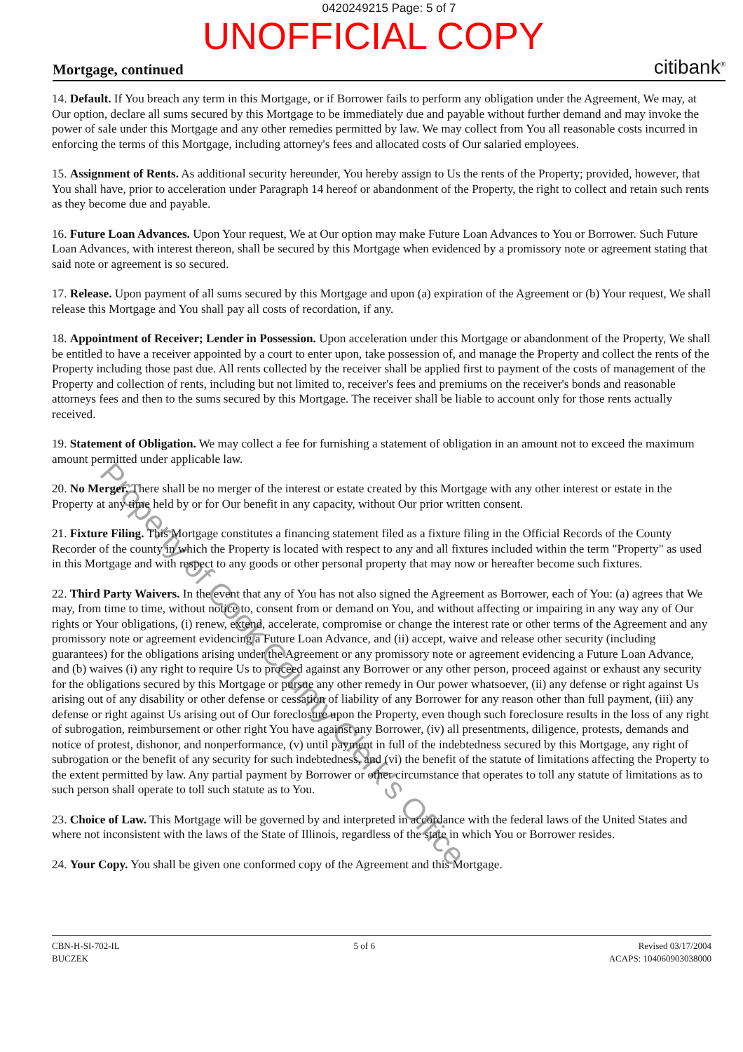0420249215 Page: 5 of 7
UNOFFICIAL COPY
Mortgage, continued citibank<sup>®</sup>
14. Default. If You breach any term in this Mortgage, or if Borrower fails to perform any obligation under the Agreement, We may, at Our option, declare all sums secured by this Mortgage to be immediately due and payable without further demand and may invoke the power of sale under this Mortgage and any other remedies permitted by law. We may collect from You all reasonable costs incurred in enforcing the terms of this Mortgage, including attorney's fees and allocated costs of Our salaried employees.
15. Assignment of Rents. As additional security hereunder, You hereby assign to Us the rents of the Property; provided, however, that You shall have, prior to acceleration under Paragraph 14 hereof or abandonment of the Property, the right to collect and retain such rents as they become due and payable.
16. Future Loan Advances. Upon Your request, We at Our option may make Future Loan Advances to You or Borrower. Such Future Loan Advances, with interest thereon, shall be secured by this Mortgage when evidenced by a promissory note or agreement stating that said note or agreement is so secured.
17. Release. Upon payment of all sums secured by this Mortgage and upon (a) expiration of the Agreement or (b) Your request, We shall release this Mortgage and You shall pay all costs of recordation, if any.
18. Appointment of Receiver; Lender in Possession. Upon acceleration under this Mortgage or abandonment of the Property, We shall be entitled to have a receiver appointed by a court to enter upon, take possession of, and manage the Property and collect the rents of the Property including those past due. All rents collected by the receiver shall be applied first to payment of the costs of management of the Property and collection of rents, including but not limited to, receiver's fees and premiums on the receiver's bonds and reasonable attorneys fees and then to the sums secured by this Mortgage. The receiver shall be liable to account only for those rents actually received.
19. Statement of Obligation. We may collect a fee for furnishing a statement of obligation in an amount not to exceed the maximum amount permitted under applicable law.
20. No Merger. There shall be no merger of the interest or estate created by this Mortgage with any other interest or estate in the Property at any time held by or for Our benefit in any capacity, without Our prior written consent.
21. Fixture Filing. This Mortgage constitutes a financing statement filed as a fixture filing in the Official Records of the County Recorder of the county in which the Property is located with respect to any and all fixtures included within the term "Property" as used in this Mortgage and with respect to any goods or other personal property that may now or hereafter become such fixtures.
22. Third Party Waivers. In the event that any of You has not also signed the Agreement as Borrower, each of You: (a) agrees that We may, from time to time, without notice to, consent from or demand on You, and without affecting or impairing in any way any of Our rights or Your obligations, (i) renew, extend, accelerate, compromise or change the interest rate or other terms of the Agreement and any promissory note or agreement evidencing a Future Loan Advance, and (ii) accept, waive and release other security (including guarantees) for the obligations arising under the Agreement or any promissory note or agreement evidencing a Future Loan Advance, and (b) waives (i) any right to require Us to proceed against any Borrower or any other person, proceed against or exhaust any security for the obligations secured by this Mortgage or pursue any other remedy in Our power whatsoever, (ii) any defense or right against Us arising out of any disability or other defense or cessation of liability of any Borrower for any reason other than full payment, (iii) any defense or right against Us arising out of Our foreclosure upon the Property, even though such foreclosure results in the loss of any right of subrogation, reimbursement or other right You have against any Borrower, (iv) all presentments, diligence, protests, demands and notice of protest, dishonor, and nonperformance, (v) until payment in full of the indebtedness secured by this Mortgage, any right of subrogation or the benefit of any security for such indebtedness, and (vi) the benefit of the statute of limitations affecting the Property to the extent permitted by law. Any partial payment by Borrower or other circumstance that operates to toll any statute of limitations as to such person shall operate to toll such statute as to You.
23. Choice of Law. This Mortgage will be governed by and interpreted in accordance with the federal laws of the United States and where not inconsistent with the laws of the State of Illinois, regardless of the state in which You or Borrower resides.
24. Your Copy. You shall be given one conformed copy of the Agreement and this Mortgage.
CBN-H-SI-702-IL
BUCZEK
5 of 6 Revised 03/17/2004
ACAPS: 104060903038000
Property of Cook County Clerk's Office